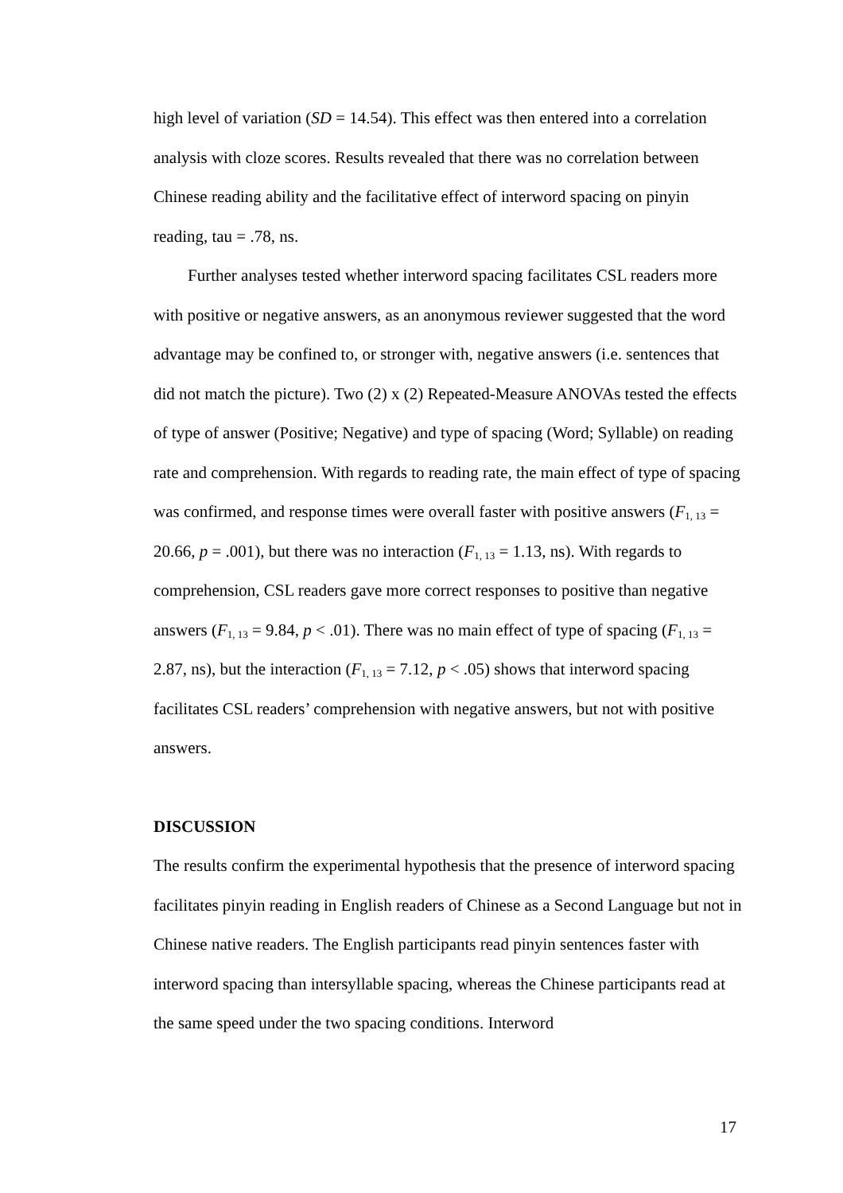high level of variation (SD = 14.54). This effect was then entered into a correlation analysis with cloze scores. Results revealed that there was no correlation between Chinese reading ability and the facilitative effect of interword spacing on pinyin reading, tau = .78, ns.
Further analyses tested whether interword spacing facilitates CSL readers more with positive or negative answers, as an anonymous reviewer suggested that the word advantage may be confined to, or stronger with, negative answers (i.e. sentences that did not match the picture). Two (2) x (2) Repeated-Measure ANOVAs tested the effects of type of answer (Positive; Negative) and type of spacing (Word; Syllable) on reading rate and comprehension. With regards to reading rate, the main effect of type of spacing was confirmed, and response times were overall faster with positive answers (F<sub>1, 13</sub> = 20.66, p = .001), but there was no interaction (F<sub>1, 13</sub> = 1.13, ns). With regards to comprehension, CSL readers gave more correct responses to positive than negative answers (F<sub>1, 13</sub> = 9.84, p < .01). There was no main effect of type of spacing (F<sub>1, 13</sub> = 2.87, ns), but the interaction (F<sub>1, 13</sub> = 7.12, p < .05) shows that interword spacing facilitates CSL readers’ comprehension with negative answers, but not with positive answers.
DISCUSSION
The results confirm the experimental hypothesis that the presence of interword spacing facilitates pinyin reading in English readers of Chinese as a Second Language but not in Chinese native readers. The English participants read pinyin sentences faster with interword spacing than intersyllable spacing, whereas the Chinese participants read at the same speed under the two spacing conditions. Interword
17